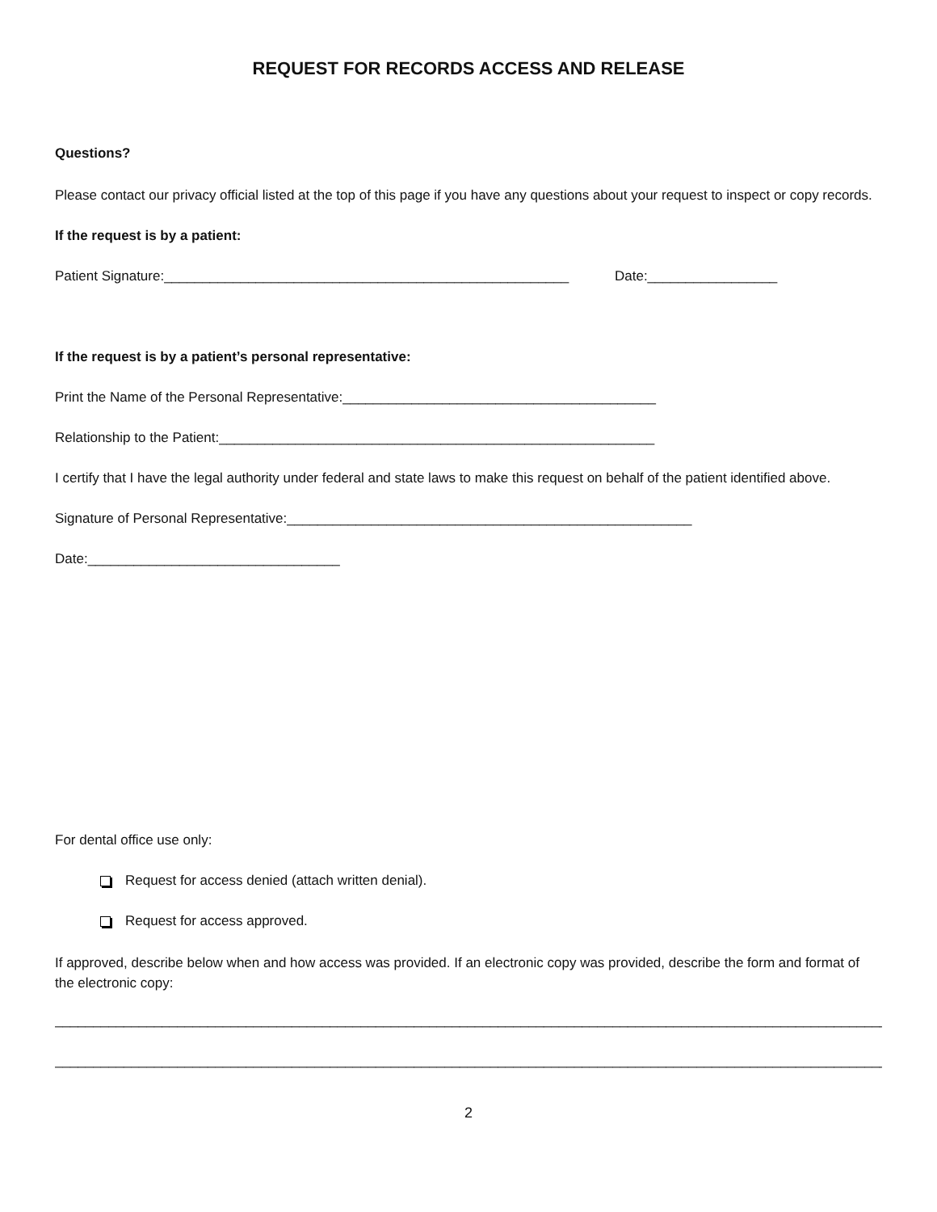REQUEST FOR RECORDS ACCESS AND RELEASE
Questions?
Please contact our privacy official listed at the top of this page if you have any questions about your request to inspect or copy records.
If the request is by a patient:
Patient Signature:_____________________________________________________ Date:_________________
If the request is by a patient’s personal representative:
Print the Name of the Personal Representative:_________________________________________
Relationship to the Patient:_________________________________________________________
I certify that I have the legal authority under federal and state laws to make this request on behalf of the patient identified above.
Signature of Personal Representative:_____________________________________________________
Date:_________________________________
For dental office use only:
Request for access denied (attach written denial).
Request for access approved.
If approved, describe below when and how access was provided. If an electronic copy was provided, describe the form and format of the electronic copy:
___________________________________________________________________________________________________________________
____________________________________________________________________________________________________________________
2